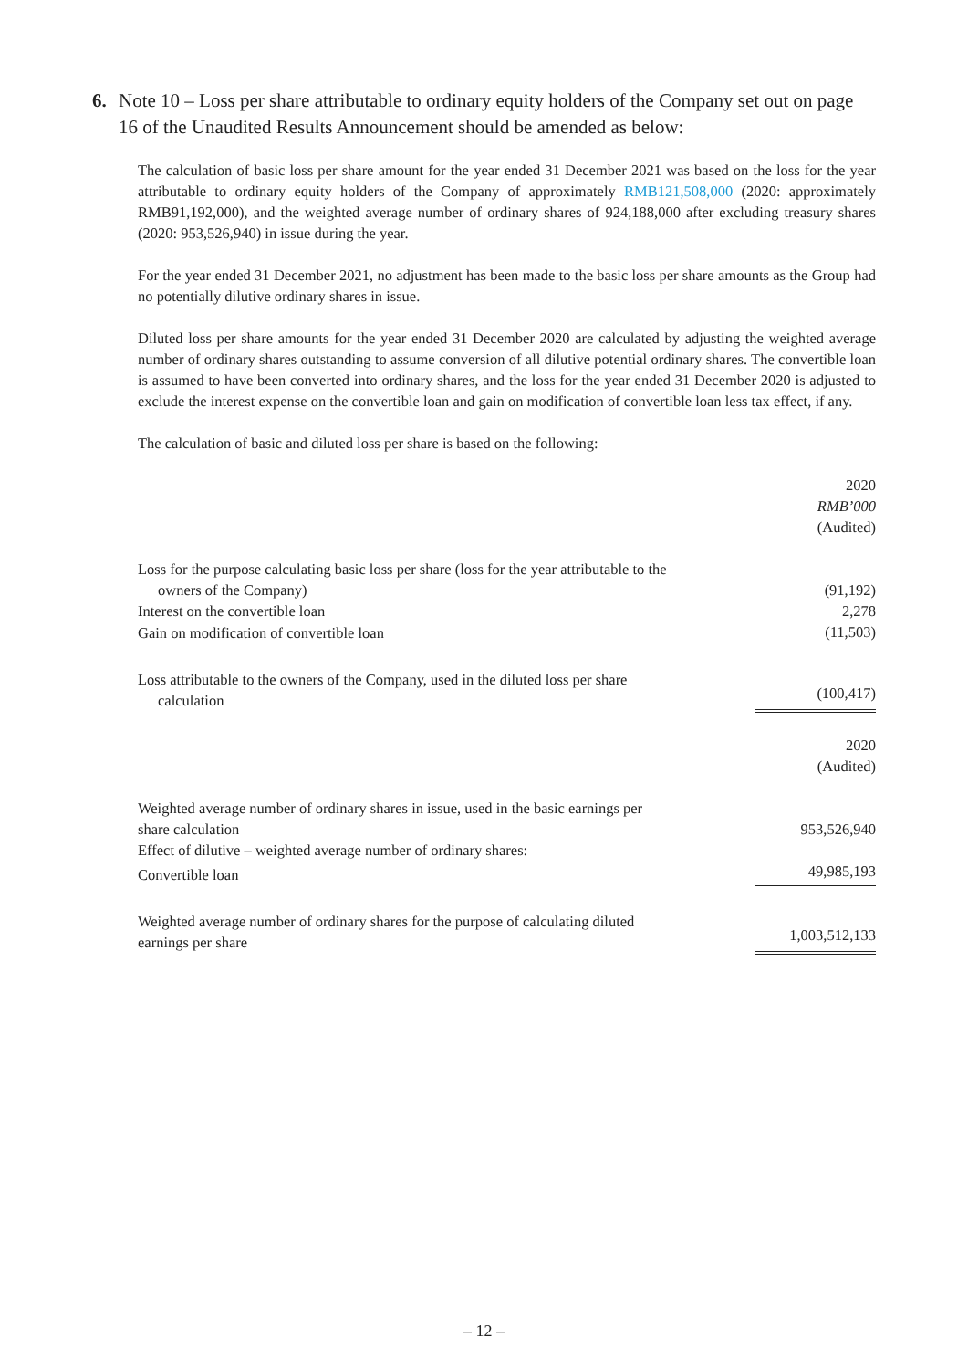6. Note 10 – Loss per share attributable to ordinary equity holders of the Company set out on page 16 of the Unaudited Results Announcement should be amended as below:
The calculation of basic loss per share amount for the year ended 31 December 2021 was based on the loss for the year attributable to ordinary equity holders of the Company of approximately RMB121,508,000 (2020: approximately RMB91,192,000), and the weighted average number of ordinary shares of 924,188,000 after excluding treasury shares (2020: 953,526,940) in issue during the year.
For the year ended 31 December 2021, no adjustment has been made to the basic loss per share amounts as the Group had no potentially dilutive ordinary shares in issue.
Diluted loss per share amounts for the year ended 31 December 2020 are calculated by adjusting the weighted average number of ordinary shares outstanding to assume conversion of all dilutive potential ordinary shares. The convertible loan is assumed to have been converted into ordinary shares, and the loss for the year ended 31 December 2020 is adjusted to exclude the interest expense on the convertible loan and gain on modification of convertible loan less tax effect, if any.
The calculation of basic and diluted loss per share is based on the following:
| | 2020 RMB’000 (Audited) |
| Loss for the purpose calculating basic loss per share (loss for the year attributable to the owners of the Company) | (91,192) |
| Interest on the convertible loan | 2,278 |
| Gain on modification of convertible loan | (11,503) |
| Loss attributable to the owners of the Company, used in the diluted loss per share calculation | (100,417) |
| | 2020 (Audited) |
| Weighted average number of ordinary shares in issue, used in the basic earnings per share calculation | 953,526,940 |
| Effect of dilutive – weighted average number of ordinary shares: | |
| Convertible loan | 49,985,193 |
| Weighted average number of ordinary shares for the purpose of calculating diluted earnings per share | 1,003,512,133 |
– 12 –